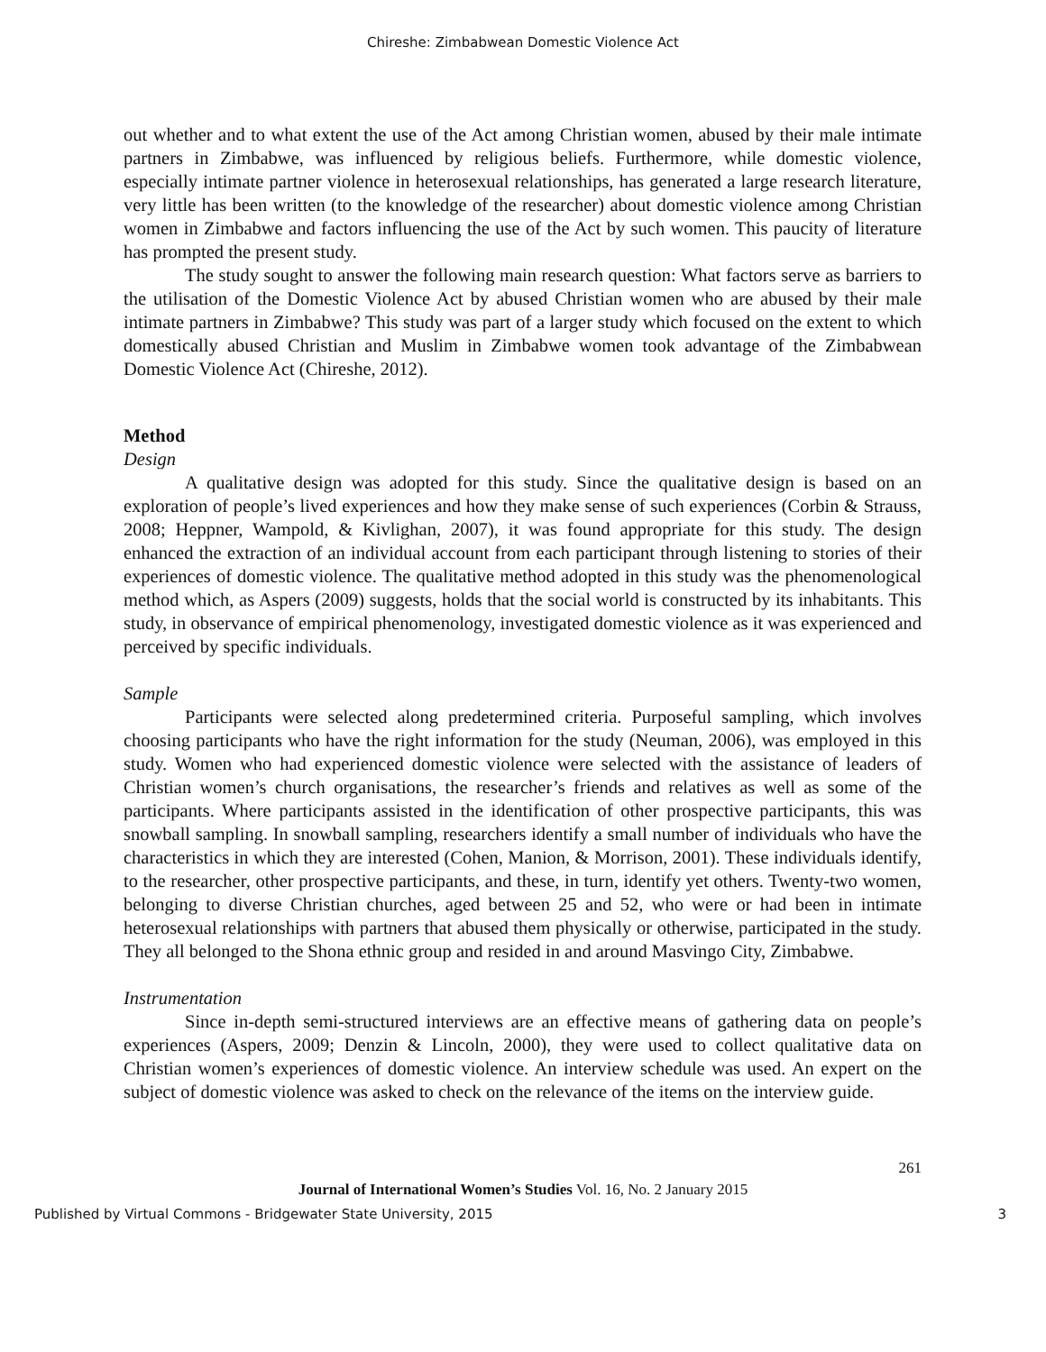Chireshe: Zimbabwean Domestic Violence Act
out whether and to what extent the use of the Act among Christian women, abused by their male intimate partners in Zimbabwe, was influenced by religious beliefs. Furthermore, while domestic violence, especially intimate partner violence in heterosexual relationships, has generated a large research literature, very little has been written (to the knowledge of the researcher) about domestic violence among Christian women in Zimbabwe and factors influencing the use of the Act by such women. This paucity of literature has prompted the present study.
The study sought to answer the following main research question: What factors serve as barriers to the utilisation of the Domestic Violence Act by abused Christian women who are abused by their male intimate partners in Zimbabwe? This study was part of a larger study which focused on the extent to which domestically abused Christian and Muslim in Zimbabwe women took advantage of the Zimbabwean Domestic Violence Act (Chireshe, 2012).
Method
Design
A qualitative design was adopted for this study. Since the qualitative design is based on an exploration of people’s lived experiences and how they make sense of such experiences (Corbin & Strauss, 2008; Heppner, Wampold, & Kivlighan, 2007), it was found appropriate for this study. The design enhanced the extraction of an individual account from each participant through listening to stories of their experiences of domestic violence. The qualitative method adopted in this study was the phenomenological method which, as Aspers (2009) suggests, holds that the social world is constructed by its inhabitants. This study, in observance of empirical phenomenology, investigated domestic violence as it was experienced and perceived by specific individuals.
Sample
Participants were selected along predetermined criteria. Purposeful sampling, which involves choosing participants who have the right information for the study (Neuman, 2006), was employed in this study. Women who had experienced domestic violence were selected with the assistance of leaders of Christian women’s church organisations, the researcher’s friends and relatives as well as some of the participants. Where participants assisted in the identification of other prospective participants, this was snowball sampling. In snowball sampling, researchers identify a small number of individuals who have the characteristics in which they are interested (Cohen, Manion, & Morrison, 2001). These individuals identify, to the researcher, other prospective participants, and these, in turn, identify yet others. Twenty-two women, belonging to diverse Christian churches, aged between 25 and 52, who were or had been in intimate heterosexual relationships with partners that abused them physically or otherwise, participated in the study. They all belonged to the Shona ethnic group and resided in and around Masvingo City, Zimbabwe.
Instrumentation
Since in-depth semi-structured interviews are an effective means of gathering data on people’s experiences (Aspers, 2009; Denzin & Lincoln, 2000), they were used to collect qualitative data on Christian women’s experiences of domestic violence. An interview schedule was used. An expert on the subject of domestic violence was asked to check on the relevance of the items on the interview guide.
261
Journal of International Women’s Studies Vol. 16, No. 2 January 2015
Published by Virtual Commons - Bridgewater State University, 2015 3